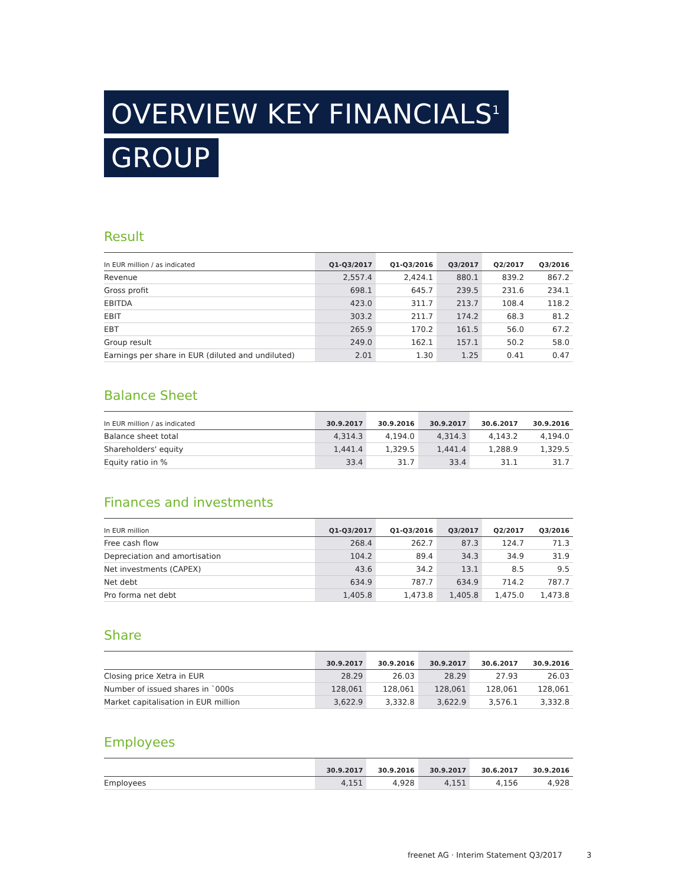OVERVIEW KEY FINANCIALS<sup>1</sup>
GROUP
Result
| In EUR million / as indicated | Q1-Q3/2017 | Q1-Q3/2016 | Q3/2017 | Q2/2017 | Q3/2016 |
| --- | --- | --- | --- | --- | --- |
| Revenue | 2,557.4 | 2,424.1 | 880.1 | 839.2 | 867.2 |
| Gross profit | 698.1 | 645.7 | 239.5 | 231.6 | 234.1 |
| EBITDA | 423.0 | 311.7 | 213.7 | 108.4 | 118.2 |
| EBIT | 303.2 | 211.7 | 174.2 | 68.3 | 81.2 |
| EBT | 265.9 | 170.2 | 161.5 | 56.0 | 67.2 |
| Group result | 249.0 | 162.1 | 157.1 | 50.2 | 58.0 |
| Earnings per share in EUR (diluted and undiluted) | 2.01 | 1.30 | 1.25 | 0.41 | 0.47 |
Balance Sheet
| In EUR million / as indicated | 30.9.2017 | 30.9.2016 | 30.9.2017 | 30.6.2017 | 30.9.2016 |
| --- | --- | --- | --- | --- | --- |
| Balance sheet total | 4,314.3 | 4,194.0 | 4,314.3 | 4,143.2 | 4,194.0 |
| Shareholders' equity | 1,441.4 | 1,329.5 | 1,441.4 | 1,288.9 | 1,329.5 |
| Equity ratio in % | 33.4 | 31.7 | 33.4 | 31.1 | 31.7 |
Finances and investments
| In EUR million | Q1-Q3/2017 | Q1-Q3/2016 | Q3/2017 | Q2/2017 | Q3/2016 |
| --- | --- | --- | --- | --- | --- |
| Free cash flow | 268.4 | 262.7 | 87.3 | 124.7 | 71.3 |
| Depreciation and amortisation | 104.2 | 89.4 | 34.3 | 34.9 | 31.9 |
| Net investments (CAPEX) | 43.6 | 34.2 | 13.1 | 8.5 | 9.5 |
| Net debt | 634.9 | 787.7 | 634.9 | 714.2 | 787.7 |
| Pro forma net debt | 1,405.8 | 1,473.8 | 1,405.8 | 1,475.0 | 1,473.8 |
Share
| | 30.9.2017 | 30.9.2016 | 30.9.2017 | 30.6.2017 | 30.9.2016 |
| --- | --- | --- | --- | --- | --- |
| Closing price Xetra in EUR | 28.29 | 26.03 | 28.29 | 27.93 | 26.03 |
| Number of issued shares in `000s | 128,061 | 128,061 | 128,061 | 128,061 | 128,061 |
| Market capitalisation in EUR million | 3,622.9 | 3,332.8 | 3,622.9 | 3,576.1 | 3,332.8 |
Employees
| | 30.9.2017 | 30.9.2016 | 30.9.2017 | 30.6.2017 | 30.9.2016 |
| --- | --- | --- | --- | --- | --- |
| Employees | 4,151 | 4,928 | 4,151 | 4,156 | 4,928 |
freenet AG · Interim Statement Q3/2017 3